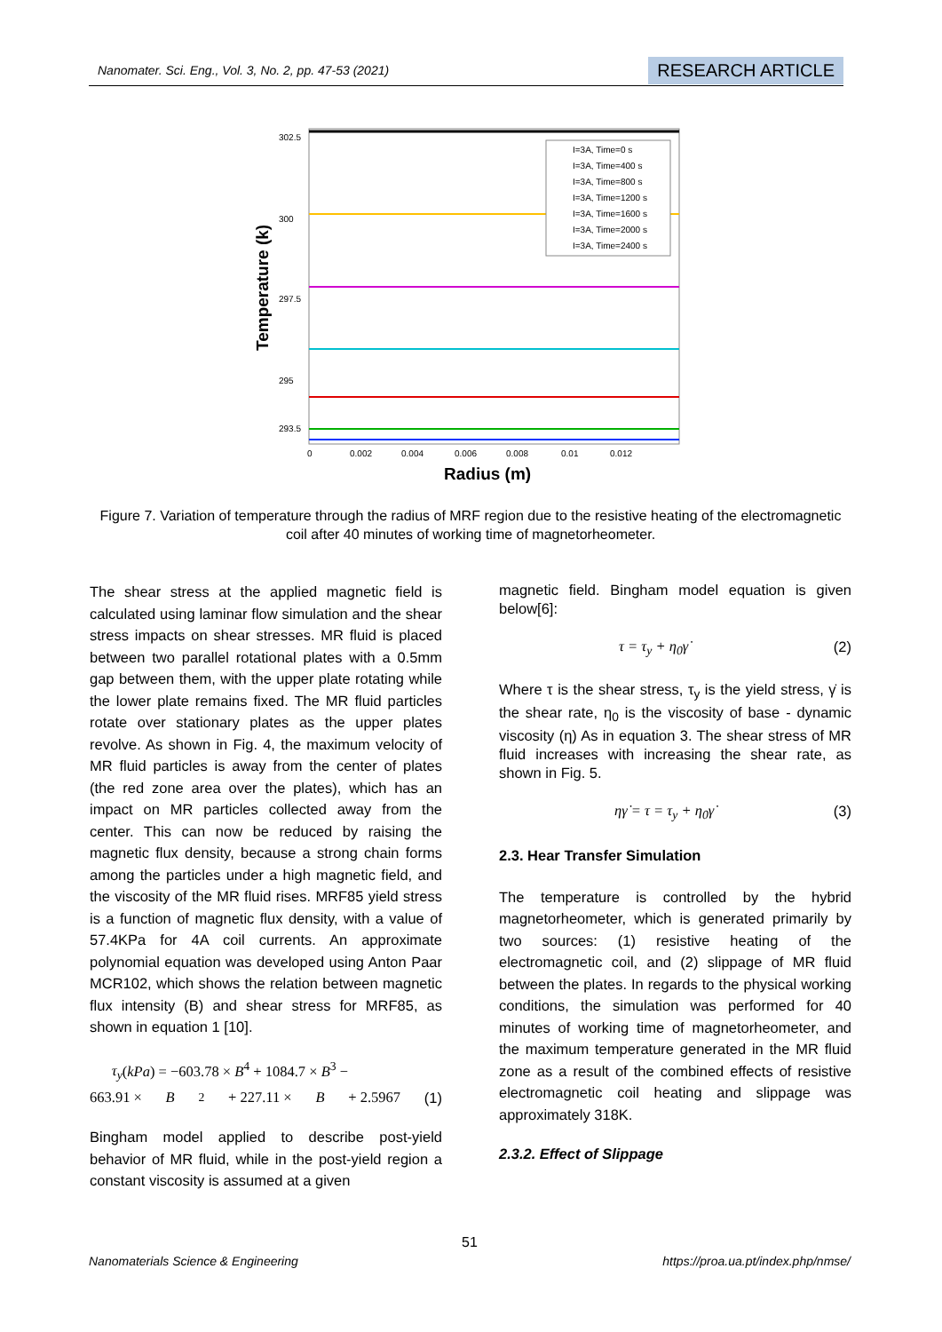Nanomater. Sci. Eng., Vol. 3, No. 2, pp. 47-53 (2021) RESEARCH ARTICLE
I=3A, Time=0 s
I=3A, Time=400 s
I=3A, Time=800 s
I=3A, Time=1200 s
I=3A, Time=1600 s
I=3A, Time=2000 s
I=3A, Time=2400 s
302.5
300
297.5
295
293.5
0
0.002
0.004
0.006
0.008
0.01
0.012
Radius (m)
Temperature (k)
Figure 7. Variation of temperature through the radius of MRF region due to the resistive heating of the electromagnetic coil after 40 minutes of working time of magnetorheometer.
The shear stress at the applied magnetic field is calculated using laminar flow simulation and the shear stress impacts on shear stresses. MR fluid is placed between two parallel rotational plates with a 0.5mm gap between them, with the upper plate rotating while the lower plate remains fixed. The MR fluid particles rotate over stationary plates as the upper plates revolve. As shown in Fig. 4, the maximum velocity of MR fluid particles is away from the center of plates (the red zone area over the plates), which has an impact on MR particles collected away from the center. This can now be reduced by raising the magnetic flux density, because a strong chain forms among the particles under a high magnetic field, and the viscosity of the MR fluid rises. MRF85 yield stress is a function of magnetic flux density, with a value of 57.4KPa for 4A coil currents. An approximate polynomial equation was developed using Anton Paar MCR102, which shows the relation between magnetic flux intensity (B) and shear stress for MRF85, as shown in equation 1 [10].
τ<sub>y</sub>(kPa) = −603.78 × B<sup>4</sup> + 1084.7 × B<sup>3</sup> −
663.91 × B<sup>2</sup> + 227.11 × B + 2.5967 (1)
Bingham model applied to describe post-yield behavior of MR fluid, while in the post-yield region a constant viscosity is assumed at a given
magnetic field. Bingham model equation is given below[6]:
τ = τ<sub>y</sub> + η<sub>0</sub>γ̇ (2)
Where τ is the shear stress, τ<sub>y</sub> is the yield stress, γ̇ is the shear rate, η<sub>0</sub> is the viscosity of base - dynamic viscosity (η) As in equation 3. The shear stress of MR fluid increases with increasing the shear rate, as shown in Fig. 5.
ηγ̇ = τ = τ<sub>y</sub> + η<sub>0</sub>γ̇ (3)
2.3. Hear Transfer Simulation
The temperature is controlled by the hybrid magnetorheometer, which is generated primarily by two sources: (1) resistive heating of the electromagnetic coil, and (2) slippage of MR fluid between the plates. In regards to the physical working conditions, the simulation was performed for 40 minutes of working time of magnetorheometer, and the maximum temperature generated in the MR fluid zone as a result of the combined effects of resistive electromagnetic coil heating and slippage was approximately 318K.
2.3.2. Effect of Slippage
51
Nanomaterials Science & Engineering https://proa.ua.pt/index.php/nmse/